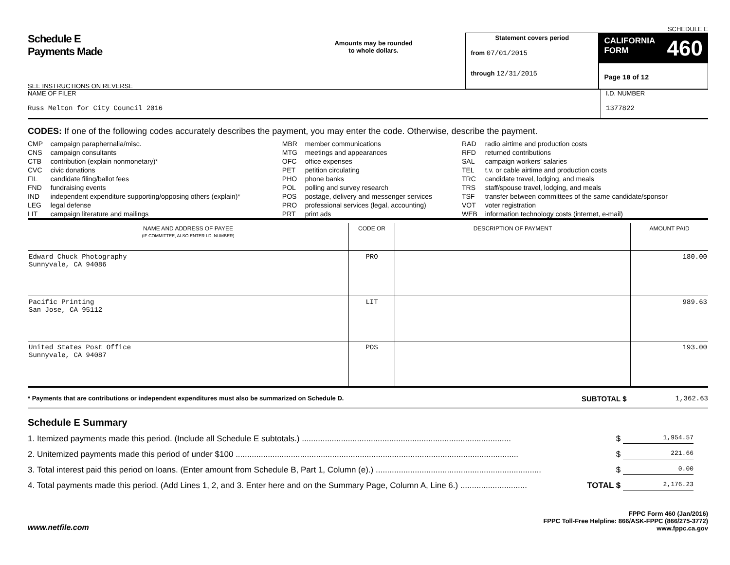SCHEDULE E
Schedule E
Payments Made
SEE INSTRUCTIONS ON REVERSE
Amounts may be rounded
to whole dollars.
Statement covers period
from 07/01/2015
through 12/31/2015
CALIFORNIA
FORM 460
Page 10 of 12
NAME OF FILER
Russ Melton for City Council 2016
I.D. NUMBER
1377822
CODES: If one of the following codes accurately describes the payment, you may enter the code. Otherwise, describe the payment.
| CMP CNS CTB CVC FIL FND IND LEG LIT | campaign paraphernalia/misc. campaign consultants contribution (explain nonmonetary)* civic donations candidate filing/ballot fees fundraising events independent expenditure supporting/opposing others (explain)* legal defense campaign literature and mailings | MBR MTG OFC PET PHO POL POS PRO PRT | member communications meetings and appearances office expenses petition circulating phone banks polling and survey research postage, delivery and messenger services professional services (legal, accounting) print ads | RAD RFD SAL TEL TRC TRS TSF VOT WEB | radio airtime and production costs returned contributions campaign workers' salaries t.v. or cable airtime and production costs candidate travel, lodging, and meals staff/spouse travel, lodging, and meals transfer between committees of the same candidate/sponsor voter registration information technology costs (internet, e-mail) |
| NAME AND ADDRESS OF PAYEE (IF COMMITTEE, ALSO ENTER I.D. NUMBER) | CODE OR | DESCRIPTION OF PAYMENT | AMOUNT PAID |
| --- | --- | --- | --- |
| Edward Chuck Photography Sunnyvale, CA 94086 | PRO | | 180.00 |
| Pacific Printing San Jose, CA 95112 | LIT | | 989.63 |
| United States Post Office Sunnyvale, CA 94087 | POS | | 193.00 |
* Payments that are contributions or independent expenditures must also be summarized on Schedule D.
SUBTOTAL $ 1,362.63
Schedule E Summary
1. Itemized payments made this period. (Include all Schedule E subtotals.) ........................................................................................... $ 1,954.57
2. Unitemized payments made this period of under $100 ........................................................................................................................... $ 221.66
3. Total interest paid this period on loans. (Enter amount from Schedule B, Part 1, Column (e).) ........................................................................ $ 0.00
4. Total payments made this period. (Add Lines 1, 2, and 3. Enter here and on the Summary Page, Column A, Line 6.) ............................. TOTAL $ 2,176.23
www.netfile.com
FPPC Form 460 (Jan/2016)
FPPC Toll-Free Helpline: 866/ASK-FPPC (866/275-3772)
www.fppc.ca.gov